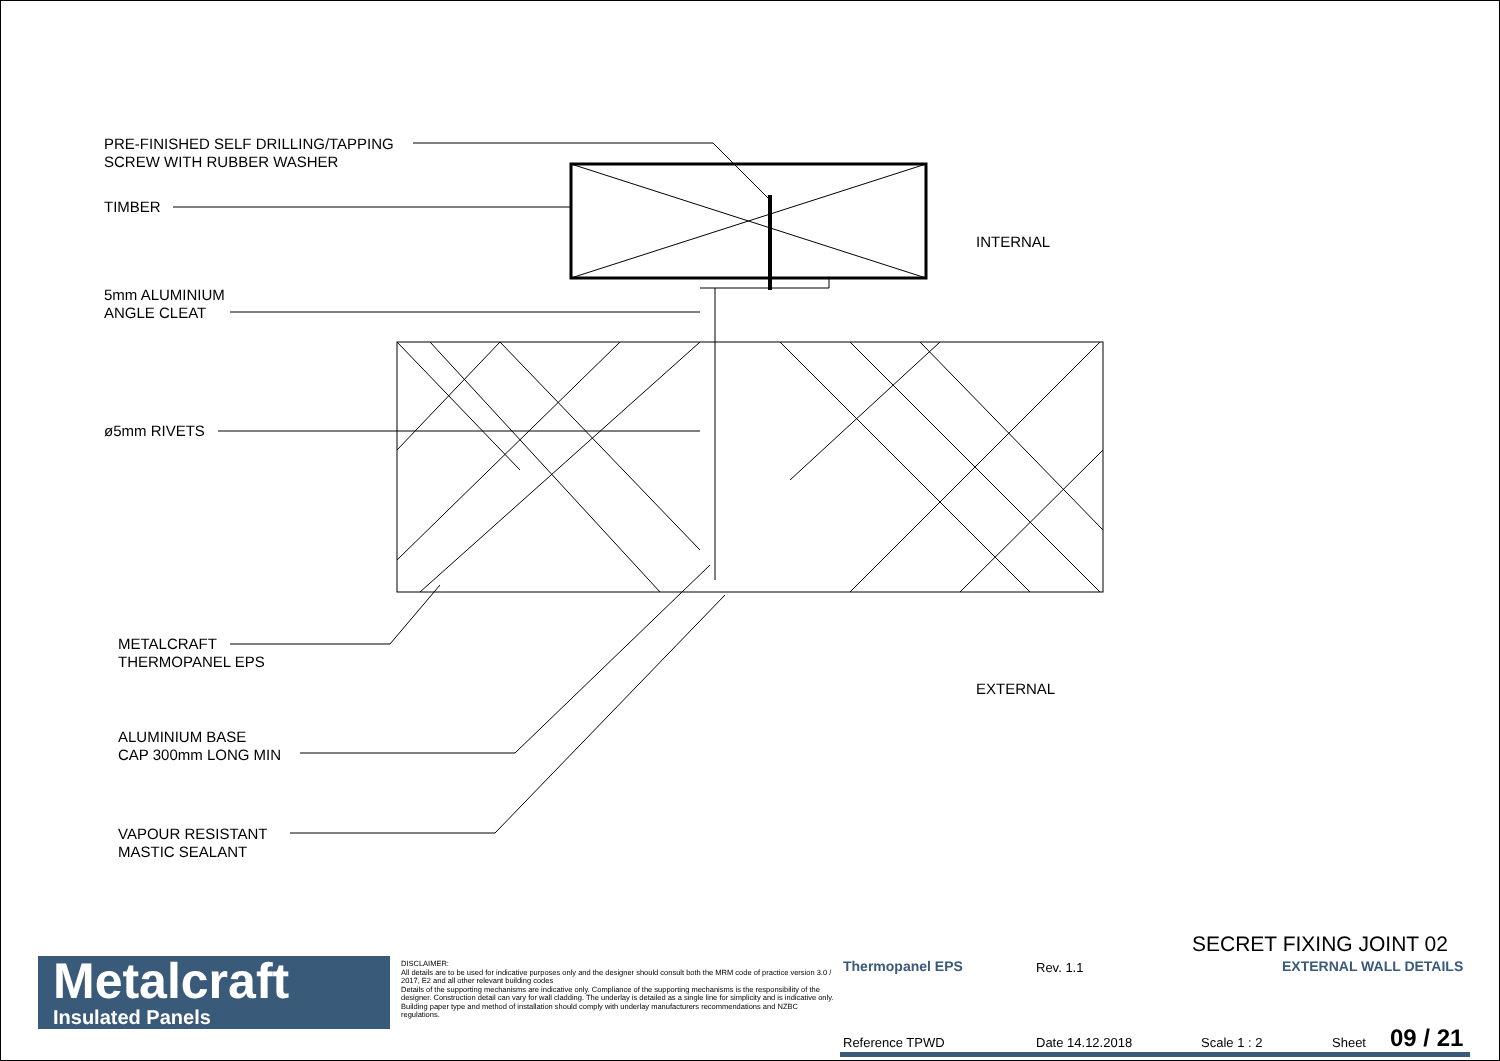PRE-FINISHED SELF DRILLING/TAPPING
SCREW WITH RUBBER WASHER
TIMBER
INTERNAL
5mm ALUMINIUM
ANGLE CLEAT
ø5mm RIVETS
METALCRAFT
THERMOPANEL EPS
EXTERNAL
ALUMINIUM BASE
CAP 300mm LONG MIN
VAPOUR RESISTANT
MASTIC SEALANT
Metalcraft
Insulated Panels
DISCLAIMER:
All details are to be used for indicative purposes only and the designer should consult both the MRM code of practice version 3.0 / 2017, E2 and all other relevant building codes
Details of the supporting mechanisms are indicative only. Compliance of the supporting mechanisms is the responsibility of the designer. Construction detail can vary for wall cladding. The underlay is detailed as a single line for simplicity and is indicative only. Building paper type and method of installation should comply with underlay manufacturers recommendations and NZBC regulations.
SECRET FIXING JOINT 02
Thermopanel EPS Rev. 1.1 EXTERNAL WALL DETAILS
Reference TPWD Date 14.12.2018 Scale 1 : 2 Sheet 09 / 21